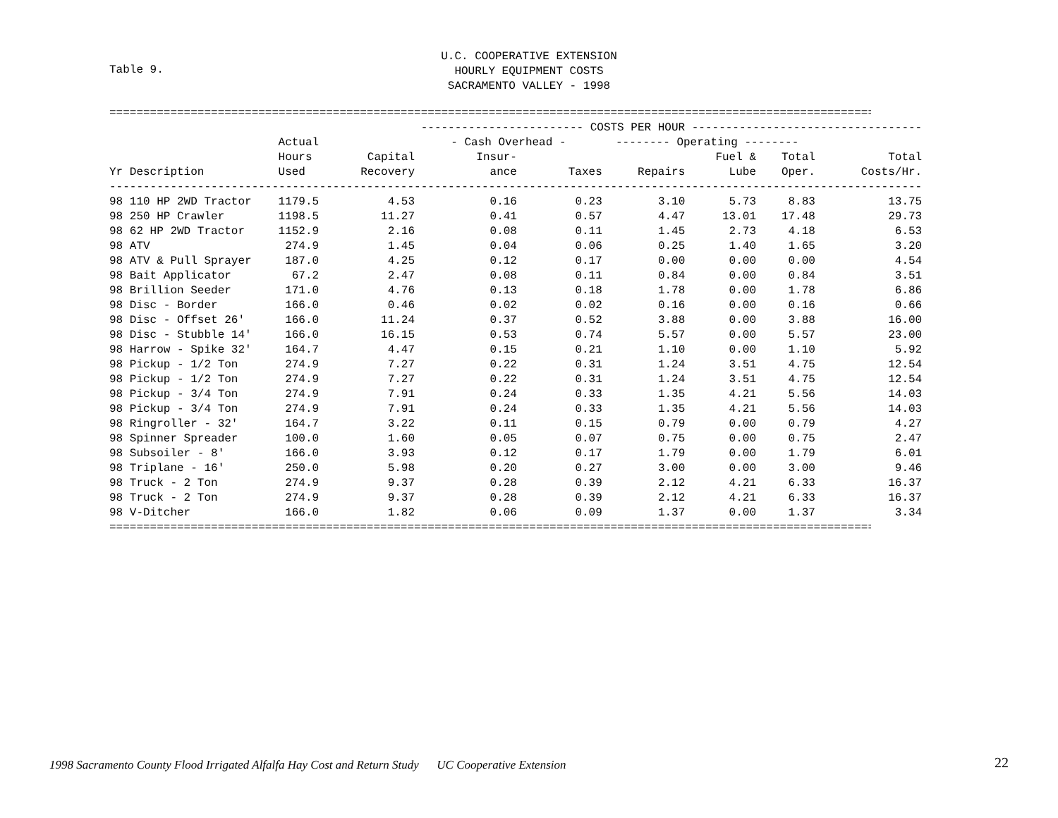U.C. COOPERATIVE EXTENSION
HOURLY EQUIPMENT COSTS
SACRAMENTO VALLEY - 1998
Table 9.
========================================================================================================================
| | | ------------------------ COSTS PER HOUR ---------------------------------- | | | | | | |
| --- | --- | --- | --- | --- | --- | --- | --- | --- |
| | Actual | | - Cash Overhead - | | -------- Operating -------- | | | |
| | Hours | Capital | Insur- | | | Fuel & | Total | Total |
| Yr Description | Used | Recovery | ance | Taxes | Repairs | Lube | Oper. | Costs/Hr. |
| ------------------------------------------------------------------------------------------------------------------------ | | | | | | | | |
| 98 110 HP 2WD Tractor | 1179.5 | 4.53 | 0.16 | 0.23 | 3.10 | 5.73 | 8.83 | 13.75 |
| 98 250 HP Crawler | 1198.5 | 11.27 | 0.41 | 0.57 | 4.47 | 13.01 | 17.48 | 29.73 |
| 98 62 HP 2WD Tractor | 1152.9 | 2.16 | 0.08 | 0.11 | 1.45 | 2.73 | 4.18 | 6.53 |
| 98 ATV | 274.9 | 1.45 | 0.04 | 0.06 | 0.25 | 1.40 | 1.65 | 3.20 |
| 98 ATV & Pull Sprayer | 187.0 | 4.25 | 0.12 | 0.17 | 0.00 | 0.00 | 0.00 | 4.54 |
| 98 Bait Applicator | 67.2 | 2.47 | 0.08 | 0.11 | 0.84 | 0.00 | 0.84 | 3.51 |
| 98 Brillion Seeder | 171.0 | 4.76 | 0.13 | 0.18 | 1.78 | 0.00 | 1.78 | 6.86 |
| 98 Disc - Border | 166.0 | 0.46 | 0.02 | 0.02 | 0.16 | 0.00 | 0.16 | 0.66 |
| 98 Disc - Offset 26' | 166.0 | 11.24 | 0.37 | 0.52 | 3.88 | 0.00 | 3.88 | 16.00 |
| 98 Disc - Stubble 14' | 166.0 | 16.15 | 0.53 | 0.74 | 5.57 | 0.00 | 5.57 | 23.00 |
| 98 Harrow - Spike 32' | 164.7 | 4.47 | 0.15 | 0.21 | 1.10 | 0.00 | 1.10 | 5.92 |
| 98 Pickup - 1/2 Ton | 274.9 | 7.27 | 0.22 | 0.31 | 1.24 | 3.51 | 4.75 | 12.54 |
| 98 Pickup - 1/2 Ton | 274.9 | 7.27 | 0.22 | 0.31 | 1.24 | 3.51 | 4.75 | 12.54 |
| 98 Pickup - 3/4 Ton | 274.9 | 7.91 | 0.24 | 0.33 | 1.35 | 4.21 | 5.56 | 14.03 |
| 98 Pickup - 3/4 Ton | 274.9 | 7.91 | 0.24 | 0.33 | 1.35 | 4.21 | 5.56 | 14.03 |
| 98 Ringroller - 32' | 164.7 | 3.22 | 0.11 | 0.15 | 0.79 | 0.00 | 0.79 | 4.27 |
| 98 Spinner Spreader | 100.0 | 1.60 | 0.05 | 0.07 | 0.75 | 0.00 | 0.75 | 2.47 |
| 98 Subsoiler - 8' | 166.0 | 3.93 | 0.12 | 0.17 | 1.79 | 0.00 | 1.79 | 6.01 |
| 98 Triplane - 16' | 250.0 | 5.98 | 0.20 | 0.27 | 3.00 | 0.00 | 3.00 | 9.46 |
| 98 Truck - 2 Ton | 274.9 | 9.37 | 0.28 | 0.39 | 2.12 | 4.21 | 6.33 | 16.37 |
| 98 Truck - 2 Ton | 274.9 | 9.37 | 0.28 | 0.39 | 2.12 | 4.21 | 6.33 | 16.37 |
| 98 V-Ditcher | 166.0 | 1.82 | 0.06 | 0.09 | 1.37 | 0.00 | 1.37 | 3.34 |
========================================================================================================================
1998 Sacramento County Flood Irrigated Alfalfa Hay Cost and Return Study UC Cooperative Extension
22